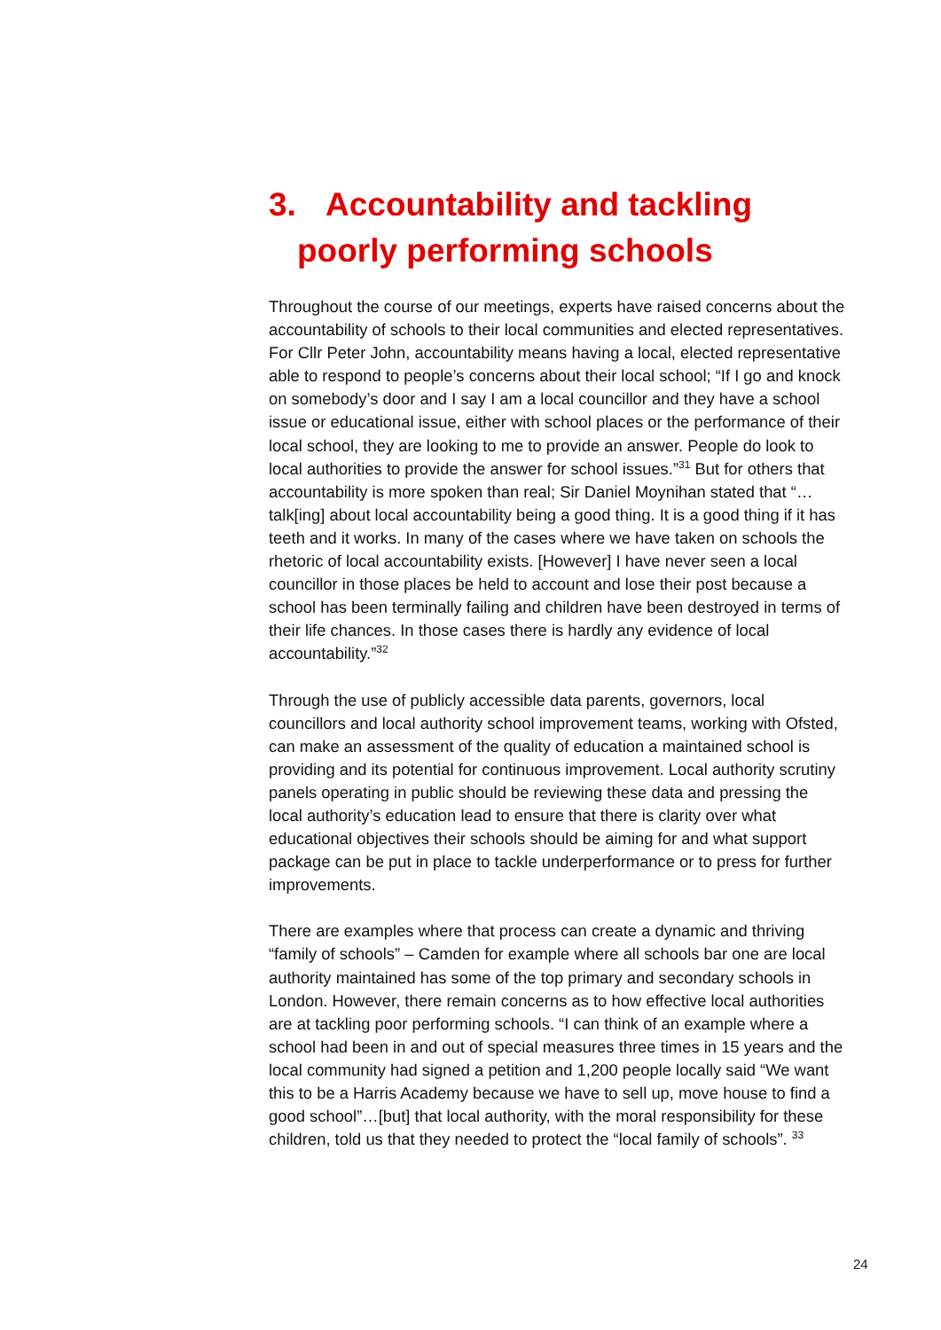3. Accountability and tackling
poorly performing schools
Throughout the course of our meetings, experts have raised concerns about the accountability of schools to their local communities and elected representatives. For Cllr Peter John, accountability means having a local, elected representative able to respond to people’s concerns about their local school; “If I go and knock on somebody’s door and I say I am a local councillor and they have a school issue or educational issue, either with school places or the performance of their local school, they are looking to me to provide an answer. People do look to local authorities to provide the answer for school issues.”<sup>31</sup> But for others that accountability is more spoken than real; Sir Daniel Moynihan stated that “…talk[ing] about local accountability being a good thing. It is a good thing if it has teeth and it works. In many of the cases where we have taken on schools the rhetoric of local accountability exists. [However] I have never seen a local councillor in those places be held to account and lose their post because a school has been terminally failing and children have been destroyed in terms of their life chances. In those cases there is hardly any evidence of local accountability.”<sup>32</sup>
Through the use of publicly accessible data parents, governors, local councillors and local authority school improvement teams, working with Ofsted, can make an assessment of the quality of education a maintained school is providing and its potential for continuous improvement. Local authority scrutiny panels operating in public should be reviewing these data and pressing the local authority’s education lead to ensure that there is clarity over what educational objectives their schools should be aiming for and what support package can be put in place to tackle underperformance or to press for further improvements.
There are examples where that process can create a dynamic and thriving “family of schools” – Camden for example where all schools bar one are local authority maintained has some of the top primary and secondary schools in London. However, there remain concerns as to how effective local authorities are at tackling poor performing schools. “I can think of an example where a school had been in and out of special measures three times in 15 years and the local community had signed a petition and 1,200 people locally said “We want this to be a Harris Academy because we have to sell up, move house to find a good school”…[but] that local authority, with the moral responsibility for these children, told us that they needed to protect the “local family of schools”. <sup>33</sup>
24